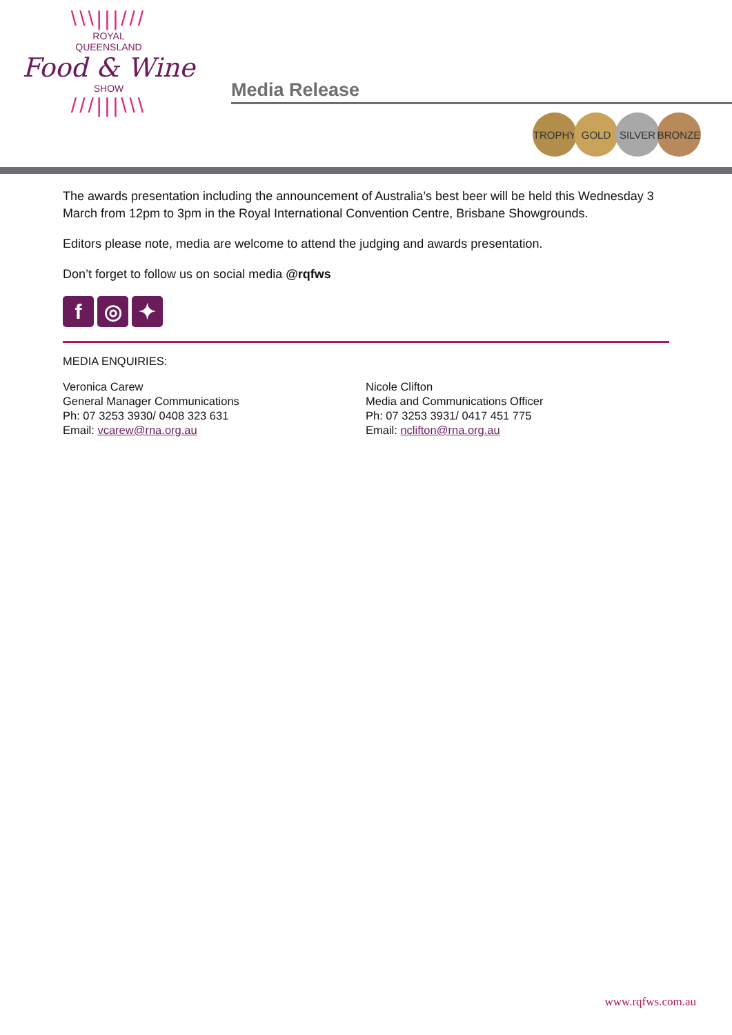\\\|||///
ROYAL
QUEENSLAND
Food & Wine
SHOW
///|||\\\
Media Release
TROPHY GOLD SILVER BRONZE
The awards presentation including the announcement of Australia’s best beer will be held this Wednesday 3 March from 12pm to 3pm in the Royal International Convention Centre, Brisbane Showgrounds.
Editors please note, media are welcome to attend the judging and awards presentation.
Don’t forget to follow us on social media @rqfws
f ◎ ✦
MEDIA ENQUIRIES:
Veronica Carew
General Manager Communications
Ph: 07 3253 3930/ 0408 323 631
Email: vcarew@rna.org.au
Nicole Clifton
Media and Communications Officer
Ph: 07 3253 3931/ 0417 451 775
Email: nclifton@rna.org.au
www.rqfws.com.au